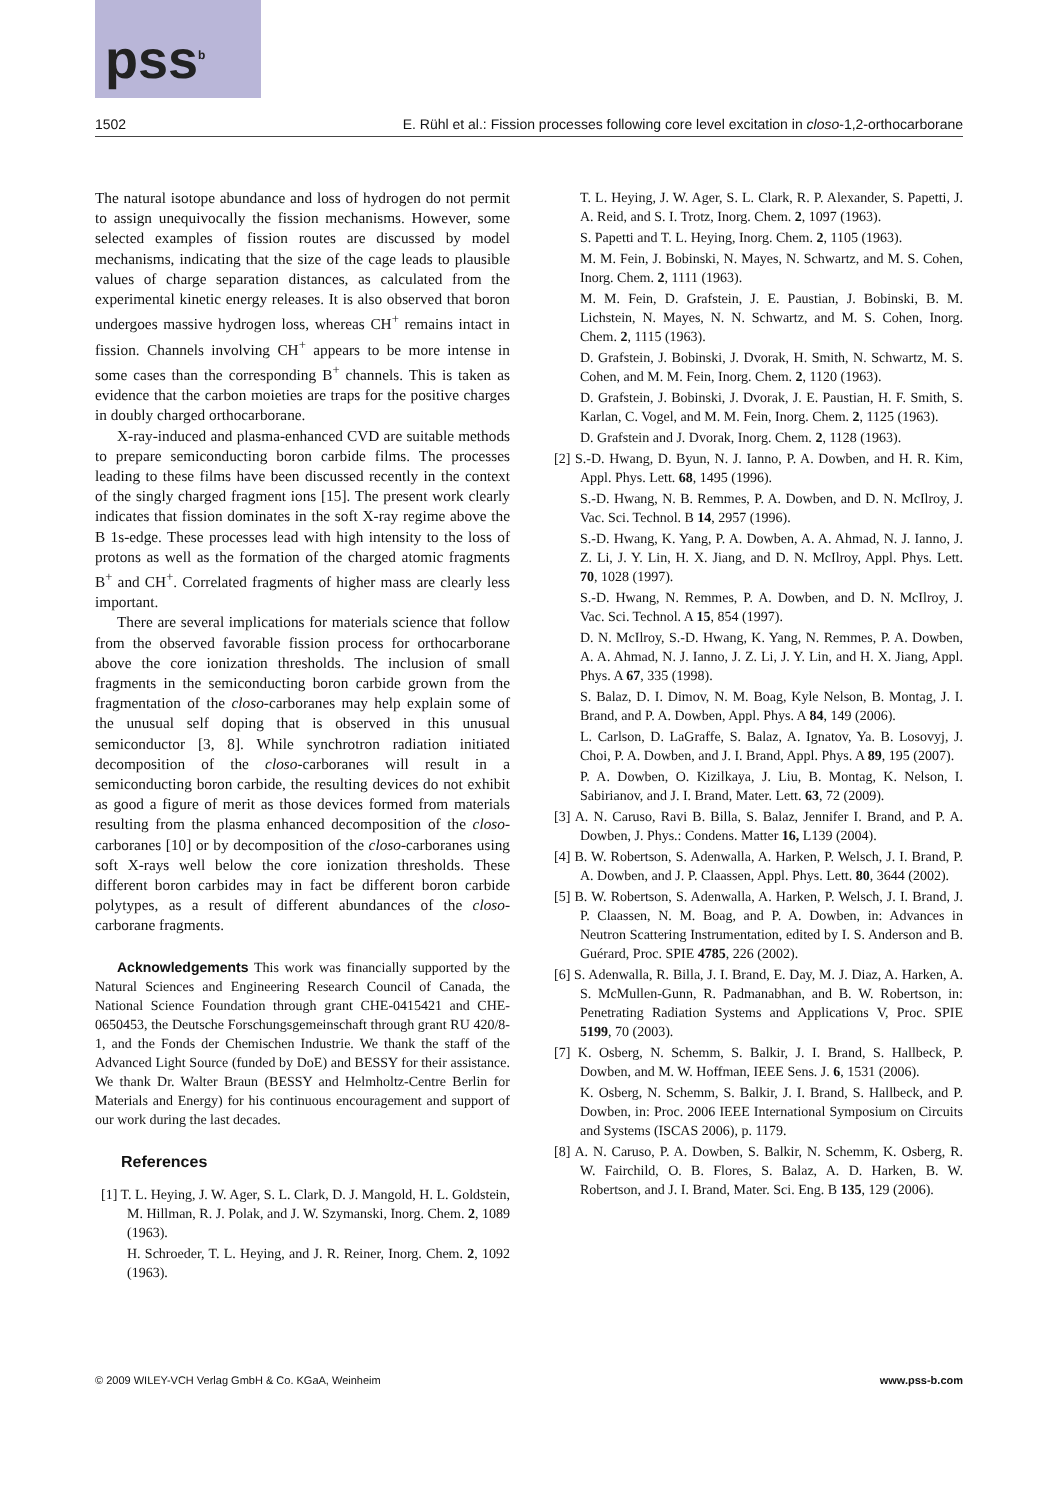pss<sup>b</sup>
1502 E. Rühl et al.: Fission processes following core level excitation in closo-1,2-orthocarborane
The natural isotope abundance and loss of hydrogen do not permit to assign unequivocally the fission mechanisms. However, some selected examples of fission routes are discussed by model mechanisms, indicating that the size of the cage leads to plausible values of charge separation distances, as calculated from the experimental kinetic energy releases. It is also observed that boron undergoes massive hydrogen loss, whereas CH<sup>+</sup> remains intact in fission. Channels involving CH<sup>+</sup> appears to be more intense in some cases than the corresponding B<sup>+</sup> channels. This is taken as evidence that the carbon moieties are traps for the positive charges in doubly charged orthocarborane.
X-ray-induced and plasma-enhanced CVD are suitable methods to prepare semiconducting boron carbide films. The processes leading to these films have been discussed recently in the context of the singly charged fragment ions [15]. The present work clearly indicates that fission dominates in the soft X-ray regime above the B 1s-edge. These processes lead with high intensity to the loss of protons as well as the formation of the charged atomic fragments B<sup>+</sup> and CH<sup>+</sup>. Correlated fragments of higher mass are clearly less important.
There are several implications for materials science that follow from the observed favorable fission process for orthocarborane above the core ionization thresholds. The inclusion of small fragments in the semiconducting boron carbide grown from the fragmentation of the closo-carboranes may help explain some of the unusual self doping that is observed in this unusual semiconductor [3, 8]. While synchrotron radiation initiated decomposition of the closo-carboranes will result in a semiconducting boron carbide, the resulting devices do not exhibit as good a figure of merit as those devices formed from materials resulting from the plasma enhanced decomposition of the closo-carboranes [10] or by decomposition of the closo-carboranes using soft X-rays well below the core ionization thresholds. These different boron carbides may in fact be different boron carbide polytypes, as a result of different abundances of the closo-carborane fragments.
Acknowledgements This work was financially supported by the Natural Sciences and Engineering Research Council of Canada, the National Science Foundation through grant CHE-0415421 and CHE-0650453, the Deutsche Forschungsgemeinschaft through grant RU 420/8-1, and the Fonds der Chemischen Industrie. We thank the staff of the Advanced Light Source (funded by DoE) and BESSY for their assistance. We thank Dr. Walter Braun (BESSY and Helmholtz-Centre Berlin for Materials and Energy) for his continuous encouragement and support of our work during the last decades.
References
[1] T. L. Heying, J. W. Ager, S. L. Clark, D. J. Mangold, H. L. Goldstein, M. Hillman, R. J. Polak, and J. W. Szymanski, Inorg. Chem. 2, 1089 (1963).
H. Schroeder, T. L. Heying, and J. R. Reiner, Inorg. Chem. 2, 1092 (1963).
T. L. Heying, J. W. Ager, S. L. Clark, R. P. Alexander, S. Papetti, J. A. Reid, and S. I. Trotz, Inorg. Chem. 2, 1097 (1963).
S. Papetti and T. L. Heying, Inorg. Chem. 2, 1105 (1963).
M. M. Fein, J. Bobinski, N. Mayes, N. Schwartz, and M. S. Cohen, Inorg. Chem. 2, 1111 (1963).
M. M. Fein, D. Grafstein, J. E. Paustian, J. Bobinski, B. M. Lichstein, N. Mayes, N. N. Schwartz, and M. S. Cohen, Inorg. Chem. 2, 1115 (1963).
D. Grafstein, J. Bobinski, J. Dvorak, H. Smith, N. Schwartz, M. S. Cohen, and M. M. Fein, Inorg. Chem. 2, 1120 (1963).
D. Grafstein, J. Bobinski, J. Dvorak, J. E. Paustian, H. F. Smith, S. Karlan, C. Vogel, and M. M. Fein, Inorg. Chem. 2, 1125 (1963).
D. Grafstein and J. Dvorak, Inorg. Chem. 2, 1128 (1963).
[2] S.-D. Hwang, D. Byun, N. J. Ianno, P. A. Dowben, and H. R. Kim, Appl. Phys. Lett. 68, 1495 (1996).
S.-D. Hwang, N. B. Remmes, P. A. Dowben, and D. N. McIlroy, J. Vac. Sci. Technol. B 14, 2957 (1996).
S.-D. Hwang, K. Yang, P. A. Dowben, A. A. Ahmad, N. J. Ianno, J. Z. Li, J. Y. Lin, H. X. Jiang, and D. N. McIlroy, Appl. Phys. Lett. 70, 1028 (1997).
S.-D. Hwang, N. Remmes, P. A. Dowben, and D. N. McIlroy, J. Vac. Sci. Technol. A 15, 854 (1997).
D. N. McIlroy, S.-D. Hwang, K. Yang, N. Remmes, P. A. Dowben, A. A. Ahmad, N. J. Ianno, J. Z. Li, J. Y. Lin, and H. X. Jiang, Appl. Phys. A 67, 335 (1998).
S. Balaz, D. I. Dimov, N. M. Boag, Kyle Nelson, B. Montag, J. I. Brand, and P. A. Dowben, Appl. Phys. A 84, 149 (2006).
L. Carlson, D. LaGraffe, S. Balaz, A. Ignatov, Ya. B. Losovyj, J. Choi, P. A. Dowben, and J. I. Brand, Appl. Phys. A 89, 195 (2007).
P. A. Dowben, O. Kizilkaya, J. Liu, B. Montag, K. Nelson, I. Sabirianov, and J. I. Brand, Mater. Lett. 63, 72 (2009).
[3] A. N. Caruso, Ravi B. Billa, S. Balaz, Jennifer I. Brand, and P. A. Dowben, J. Phys.: Condens. Matter 16, L139 (2004).
[4] B. W. Robertson, S. Adenwalla, A. Harken, P. Welsch, J. I. Brand, P. A. Dowben, and J. P. Claassen, Appl. Phys. Lett. 80, 3644 (2002).
[5] B. W. Robertson, S. Adenwalla, A. Harken, P. Welsch, J. I. Brand, J. P. Claassen, N. M. Boag, and P. A. Dowben, in: Advances in Neutron Scattering Instrumentation, edited by I. S. Anderson and B. Guérard, Proc. SPIE 4785, 226 (2002).
[6] S. Adenwalla, R. Billa, J. I. Brand, E. Day, M. J. Diaz, A. Harken, A. S. McMullen-Gunn, R. Padmanabhan, and B. W. Robertson, in: Penetrating Radiation Systems and Applications V, Proc. SPIE 5199, 70 (2003).
[7] K. Osberg, N. Schemm, S. Balkir, J. I. Brand, S. Hallbeck, P. Dowben, and M. W. Hoffman, IEEE Sens. J. 6, 1531 (2006).
K. Osberg, N. Schemm, S. Balkir, J. I. Brand, S. Hallbeck, and P. Dowben, in: Proc. 2006 IEEE International Symposium on Circuits and Systems (ISCAS 2006), p. 1179.
[8] A. N. Caruso, P. A. Dowben, S. Balkir, N. Schemm, K. Osberg, R. W. Fairchild, O. B. Flores, S. Balaz, A. D. Harken, B. W. Robertson, and J. I. Brand, Mater. Sci. Eng. B 135, 129 (2006).
© 2009 WILEY-VCH Verlag GmbH & Co. KGaA, Weinheim www.pss-b.com